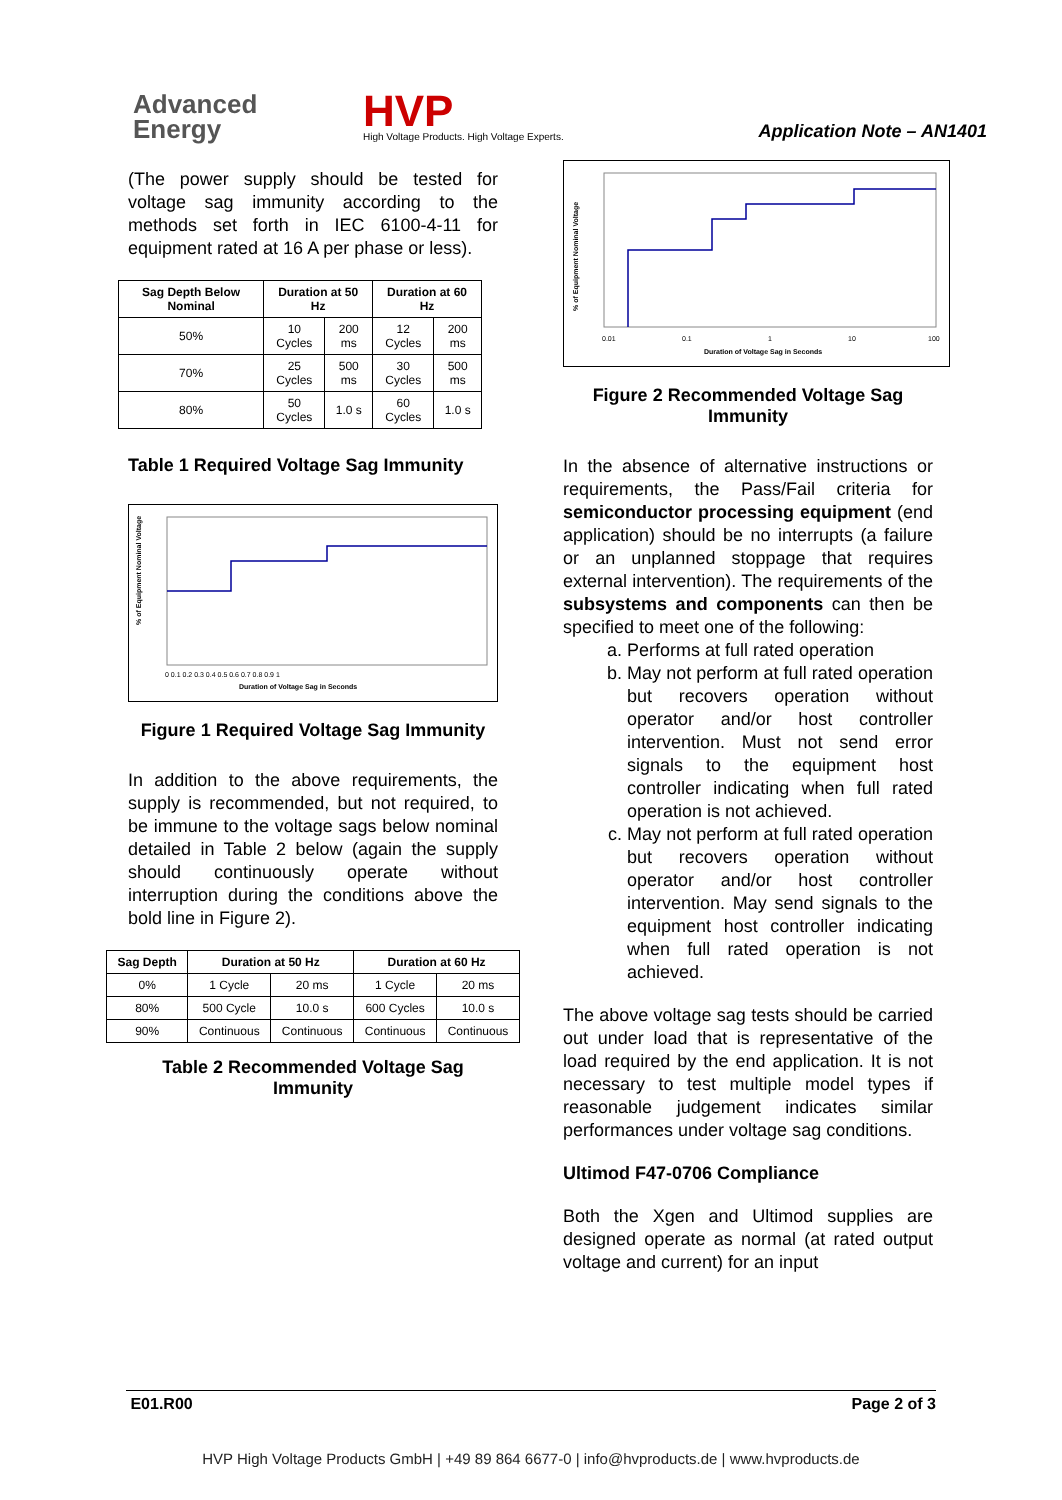Advanced
Energy
HVP
High Voltage Products. High Voltage Experts.
Application Note – AN1401
(The power supply should be tested for voltage sag immunity according to the methods set forth in IEC 6100-4-11 for equipment rated at 16 A per phase or less).
| Sag Depth Below Nominal | Duration at 50 Hz | | Duration at 60 Hz | |
| --- | --- | --- | --- | --- |
| 50% | 10 Cycles | 200 ms | 12 Cycles | 200 ms |
| 70% | 25 Cycles | 500 ms | 30 Cycles | 500 ms |
| 80% | 50 Cycles | 1.0 s | 60 Cycles | 1.0 s |
Table 1 Required Voltage Sag Immunity
% of Equipment Nominal Voltage
Duration of Voltage Sag in Seconds
0 0.1 0.2 0.3 0.4 0.5 0.6 0.7 0.8 0.9 1
Figure 1 Required Voltage Sag Immunity
In addition to the above requirements, the supply is recommended, but not required, to be immune to the voltage sags below nominal detailed in Table 2 below (again the supply should continuously operate without interruption during the conditions above the bold line in Figure 2).
| Sag Depth | Duration at 50 Hz | | Duration at 60 Hz | |
| --- | --- | --- | --- | --- |
| 0% | 1 Cycle | 20 ms | 1 Cycle | 20 ms |
| 80% | 500 Cycle | 10.0 s | 600 Cycles | 10.0 s |
| 90% | Continuous | Continuous | Continuous | Continuous |
Table 2 Recommended Voltage Sag Immunity
% of Equipment Nominal Voltage
0.01
0.1
1
10
100
Duration of Voltage Sag in Seconds
Figure 2 Recommended Voltage Sag Immunity
In the absence of alternative instructions or requirements, the Pass/Fail criteria for semiconductor processing equipment (end application) should be no interrupts (a failure or an unplanned stoppage that requires external intervention). The requirements of the subsystems and components can then be specified to meet one of the following:
a. Performs at full rated operation
b. May not perform at full rated operation but recovers operation without operator and/or host controller intervention. Must not send error signals to the equipment host controller indicating when full rated operation is not achieved.
c. May not perform at full rated operation but recovers operation without operator and/or host controller intervention. May send signals to the equipment host controller indicating when full rated operation is not achieved.
The above voltage sag tests should be carried out under load that is representative of the load required by the end application. It is not necessary to test multiple model types if reasonable judgement indicates similar performances under voltage sag conditions.
Ultimod F47-0706 Compliance
Both the Xgen and Ultimod supplies are designed operate as normal (at rated output voltage and current) for an input
E01.R00 Page 2 of 3
HVP High Voltage Products GmbH | +49 89 864 6677-0 | info@hvproducts.de | www.hvproducts.de